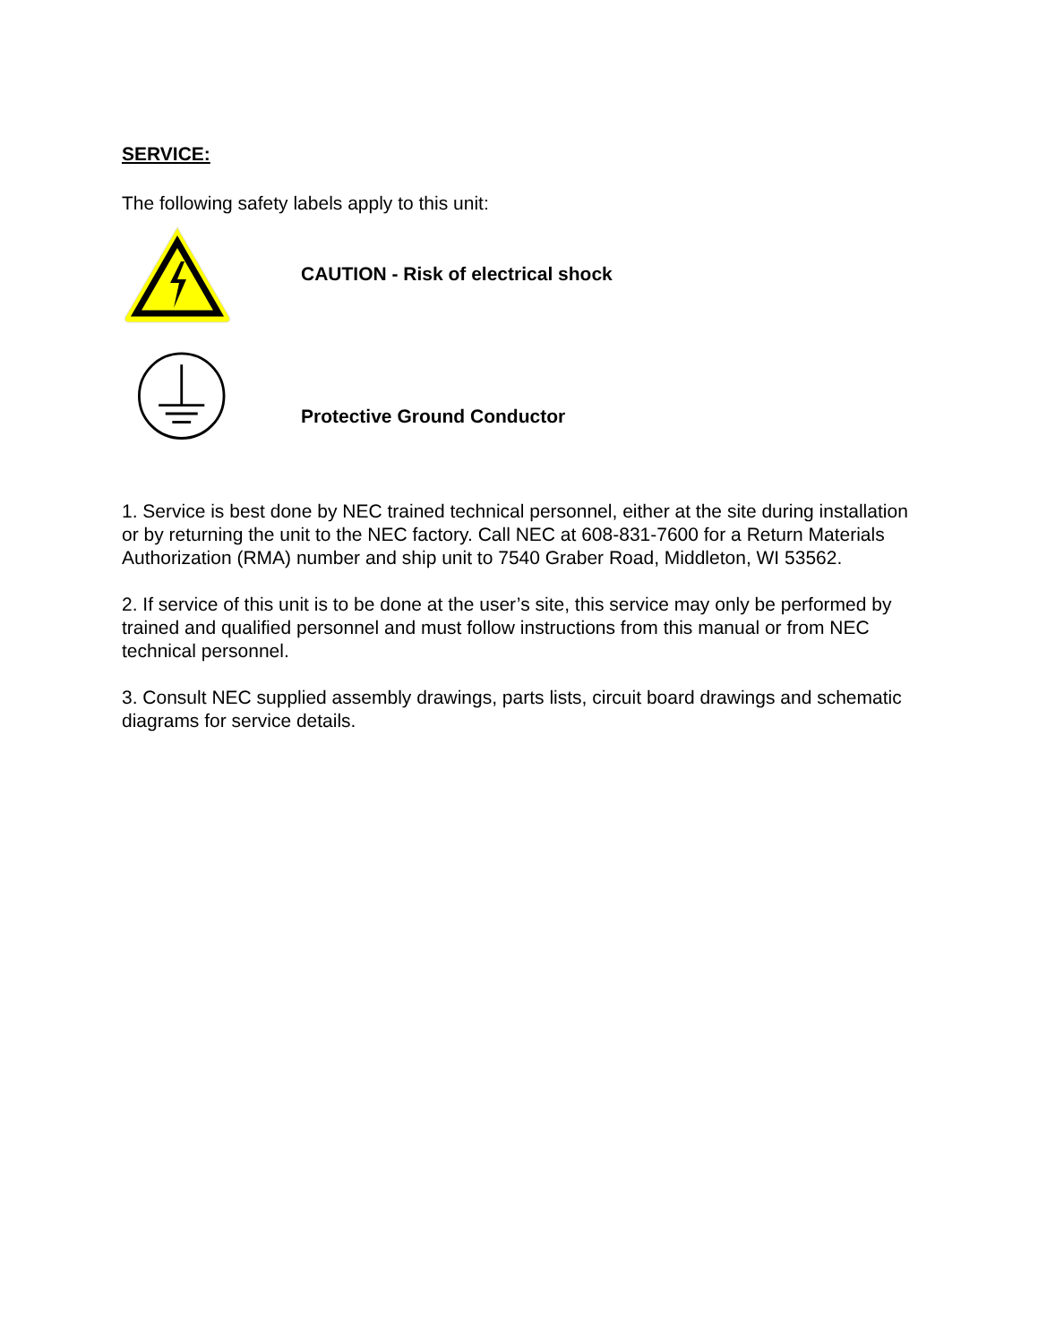SERVICE:
The following safety labels apply to this unit:
CAUTION - Risk of electrical shock
Protective Ground Conductor
1. Service is best done by NEC trained technical personnel, either at the site during installation or by returning the unit to the NEC factory. Call NEC at 608-831-7600 for a Return Materials Authorization (RMA) number and ship unit to 7540 Graber Road, Middleton, WI 53562.
2. If service of this unit is to be done at the user’s site, this service may only be performed by trained and qualified personnel and must follow instructions from this manual or from NEC technical personnel.
3. Consult NEC supplied assembly drawings, parts lists, circuit board drawings and schematic diagrams for service details.